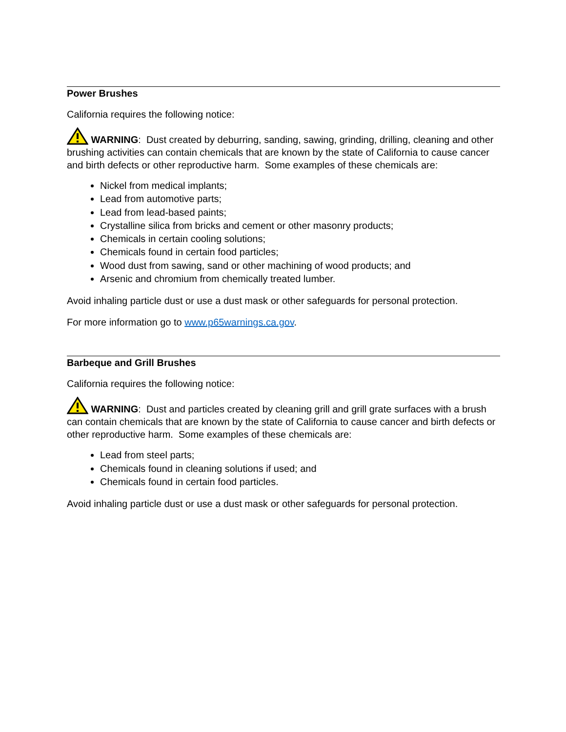Power Brushes
California requires the following notice:
WARNING: Dust created by deburring, sanding, sawing, grinding, drilling, cleaning and other brushing activities can contain chemicals that are known by the state of California to cause cancer and birth defects or other reproductive harm. Some examples of these chemicals are:
Nickel from medical implants;
Lead from automotive parts;
Lead from lead-based paints;
Crystalline silica from bricks and cement or other masonry products;
Chemicals in certain cooling solutions;
Chemicals found in certain food particles;
Wood dust from sawing, sand or other machining of wood products; and
Arsenic and chromium from chemically treated lumber.
Avoid inhaling particle dust or use a dust mask or other safeguards for personal protection.
For more information go to www.p65warnings.ca.gov.
Barbeque and Grill Brushes
California requires the following notice:
WARNING: Dust and particles created by cleaning grill and grill grate surfaces with a brush can contain chemicals that are known by the state of California to cause cancer and birth defects or other reproductive harm. Some examples of these chemicals are:
Lead from steel parts;
Chemicals found in cleaning solutions if used; and
Chemicals found in certain food particles.
Avoid inhaling particle dust or use a dust mask or other safeguards for personal protection.